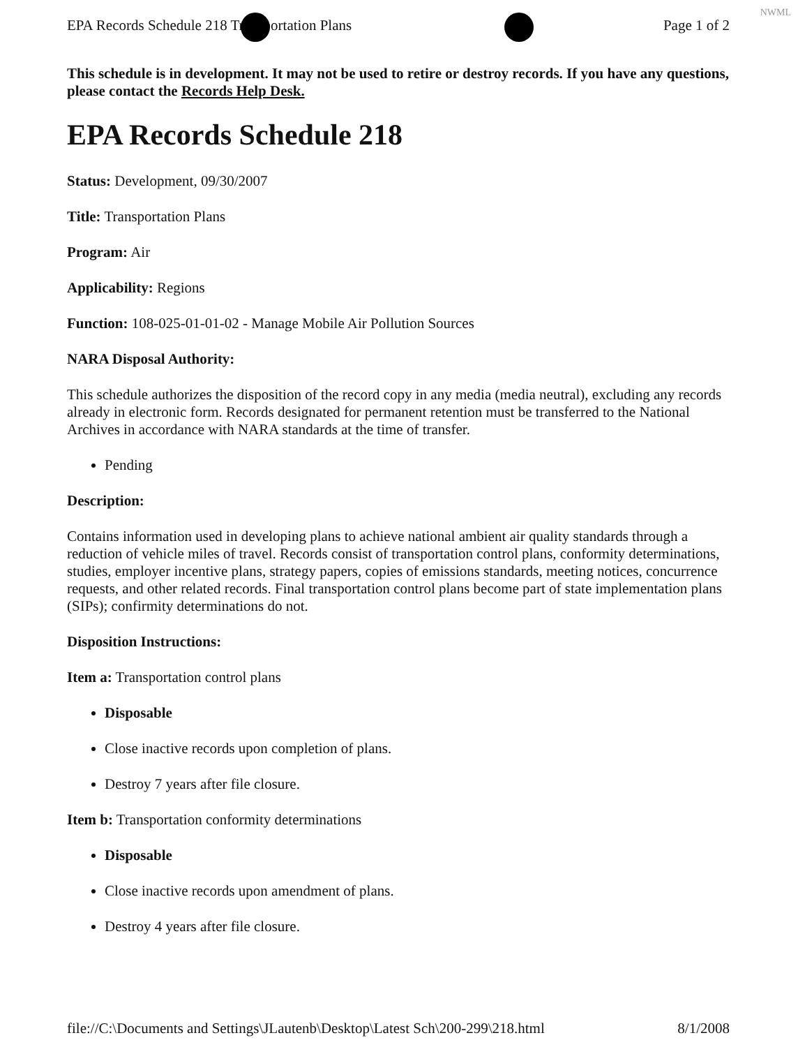NWML
EPA Records Schedule 218 Transportation Plans Page 1 of 2
This schedule is in development. It may not be used to retire or destroy records. If you have any questions, please contact the Records Help Desk.
EPA Records Schedule 218
Status: Development, 09/30/2007
Title: Transportation Plans
Program: Air
Applicability: Regions
Function: 108-025-01-01-02 - Manage Mobile Air Pollution Sources
NARA Disposal Authority:
This schedule authorizes the disposition of the record copy in any media (media neutral), excluding any records already in electronic form. Records designated for permanent retention must be transferred to the National Archives in accordance with NARA standards at the time of transfer.
Pending
Description:
Contains information used in developing plans to achieve national ambient air quality standards through a reduction of vehicle miles of travel. Records consist of transportation control plans, conformity determinations, studies, employer incentive plans, strategy papers, copies of emissions standards, meeting notices, concurrence requests, and other related records. Final transportation control plans become part of state implementation plans (SIPs); confirmity determinations do not.
Disposition Instructions:
Item a: Transportation control plans
Disposable
Close inactive records upon completion of plans.
Destroy 7 years after file closure.
Item b: Transportation conformity determinations
Disposable
Close inactive records upon amendment of plans.
Destroy 4 years after file closure.
file://C:\Documents and Settings\JLautenb\Desktop\Latest Sch\200-299\218.html 8/1/2008